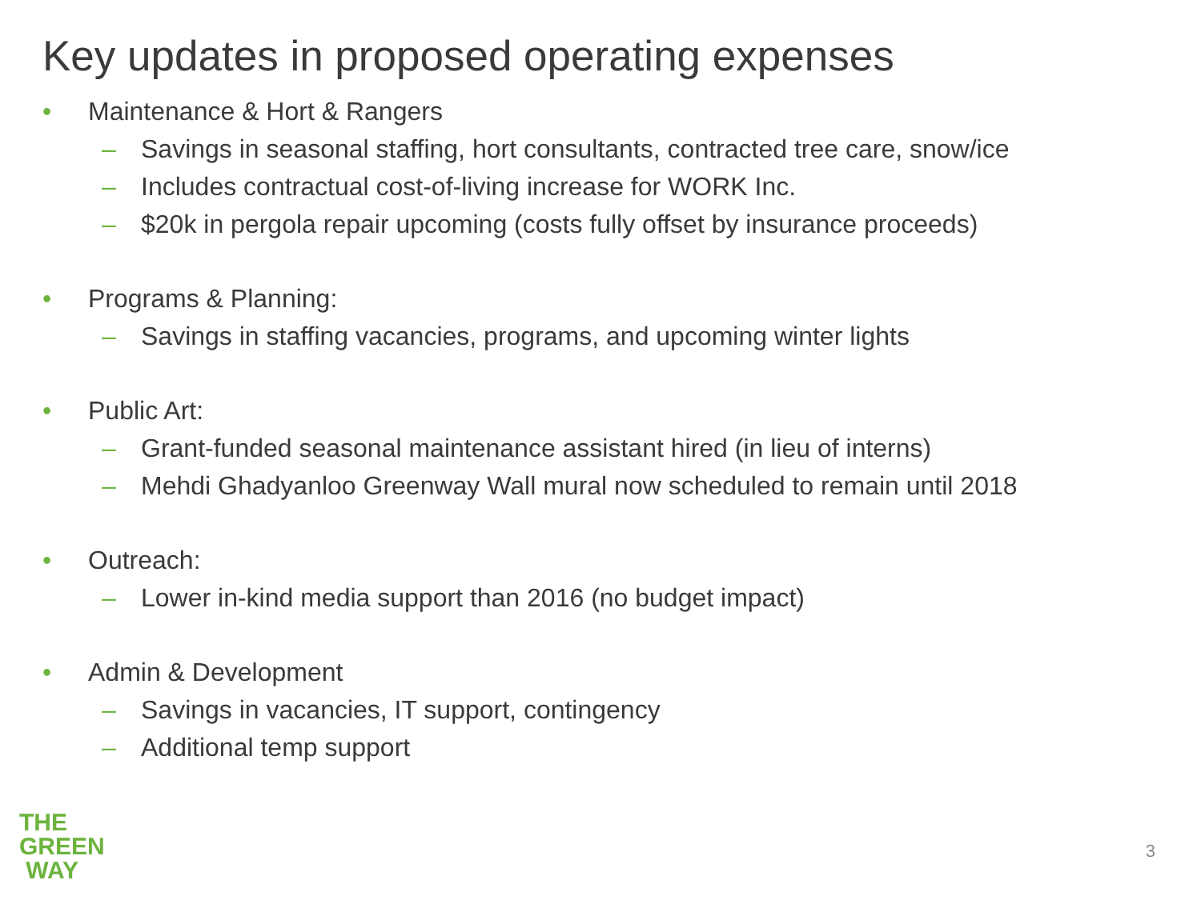Key updates in proposed operating expenses
• Maintenance & Hort & Rangers
– Savings in seasonal staffing, hort consultants, contracted tree care, snow/ice
– Includes contractual cost-of-living increase for WORK Inc.
– $20k in pergola repair upcoming (costs fully offset by insurance proceeds)
• Programs & Planning:
– Savings in staffing vacancies, programs, and upcoming winter lights
• Public Art:
– Grant-funded seasonal maintenance assistant hired (in lieu of interns)
– Mehdi Ghadyanloo Greenway Wall mural now scheduled to remain until 2018
• Outreach:
– Lower in-kind media support than 2016 (no budget impact)
• Admin & Development
– Savings in vacancies, IT support, contingency
– Additional temp support
THE
GREEN
WAY
3